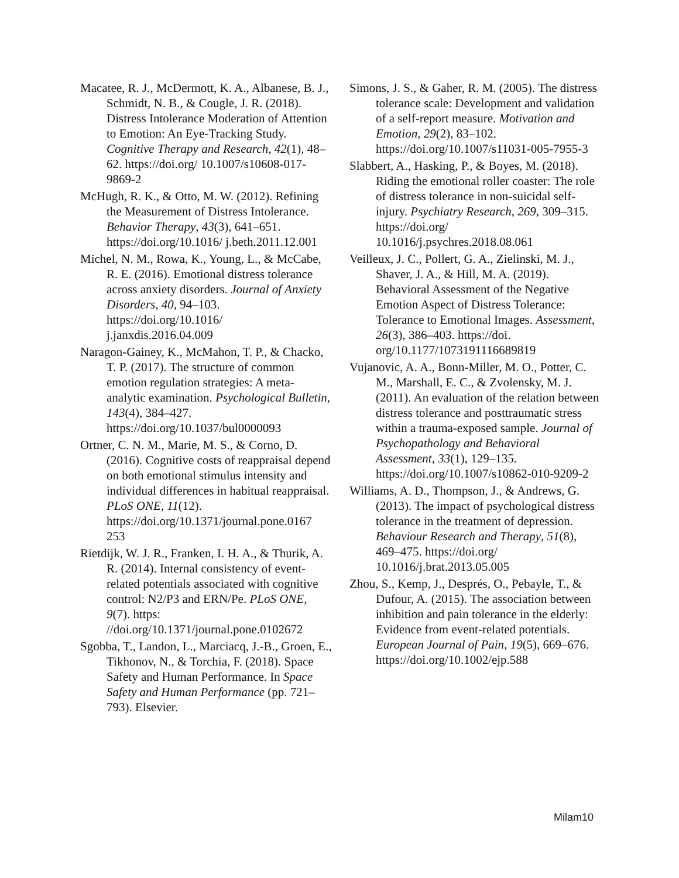Macatee, R. J., McDermott, K. A., Albanese, B. J., Schmidt, N. B., & Cougle, J. R. (2018). Distress Intolerance Moderation of Attention to Emotion: An Eye-Tracking Study. Cognitive Therapy and Research, 42(1), 48–62. https://doi.org/ 10.1007/s10608-017-9869-2
McHugh, R. K., & Otto, M. W. (2012). Refining the Measurement of Distress Intolerance. Behavior Therapy, 43(3), 641–651. https://doi.org/10.1016/ j.beth.2011.12.001
Michel, N. M., Rowa, K., Young, L., & McCabe, R. E. (2016). Emotional distress tolerance across anxiety disorders. Journal of Anxiety Disorders, 40, 94–103. https://doi.org/10.1016/ j.janxdis.2016.04.009
Naragon-Gainey, K., McMahon, T. P., & Chacko, T. P. (2017). The structure of common emotion regulation strategies: A meta-analytic examination. Psychological Bulletin, 143(4), 384–427. https://doi.org/10.1037/bul0000093
Ortner, C. N. M., Marie, M. S., & Corno, D. (2016). Cognitive costs of reappraisal depend on both emotional stimulus intensity and individual differences in habitual reappraisal. PLoS ONE, 11(12). https://doi.org/10.1371/journal.pone.0167 253
Rietdijk, W. J. R., Franken, I. H. A., & Thurik, A. R. (2014). Internal consistency of event-related potentials associated with cognitive control: N2/P3 and ERN/Pe. PLoS ONE, 9(7). https: //doi.org/10.1371/journal.pone.0102672
Sgobba, T., Landon, L., Marciacq, J.-B., Groen, E., Tikhonov, N., & Torchia, F. (2018). Space Safety and Human Performance. In Space Safety and Human Performance (pp. 721–793). Elsevier.
Simons, J. S., & Gaher, R. M. (2005). The distress tolerance scale: Development and validation of a self-report measure. Motivation and Emotion, 29(2), 83–102. https://doi.org/10.1007/s11031-005-7955-3
Slabbert, A., Hasking, P., & Boyes, M. (2018). Riding the emotional roller coaster: The role of distress tolerance in non-suicidal self-injury. Psychiatry Research, 269, 309–315. https://doi.org/ 10.1016/j.psychres.2018.08.061
Veilleux, J. C., Pollert, G. A., Zielinski, M. J., Shaver, J. A., & Hill, M. A. (2019). Behavioral Assessment of the Negative Emotion Aspect of Distress Tolerance: Tolerance to Emotional Images. Assessment, 26(3), 386–403. https://doi. org/10.1177/1073191116689819
Vujanovic, A. A., Bonn-Miller, M. O., Potter, C. M., Marshall, E. C., & Zvolensky, M. J. (2011). An evaluation of the relation between distress tolerance and posttraumatic stress within a trauma-exposed sample. Journal of Psychopathology and Behavioral Assessment, 33(1), 129–135. https://doi.org/10.1007/s10862-010-9209-2
Williams, A. D., Thompson, J., & Andrews, G. (2013). The impact of psychological distress tolerance in the treatment of depression. Behaviour Research and Therapy, 51(8), 469–475. https://doi.org/ 10.1016/j.brat.2013.05.005
Zhou, S., Kemp, J., Després, O., Pebayle, T., & Dufour, A. (2015). The association between inhibition and pain tolerance in the elderly: Evidence from event-related potentials. European Journal of Pain, 19(5), 669–676. https://doi.org/10.1002/ejp.588
Milam10